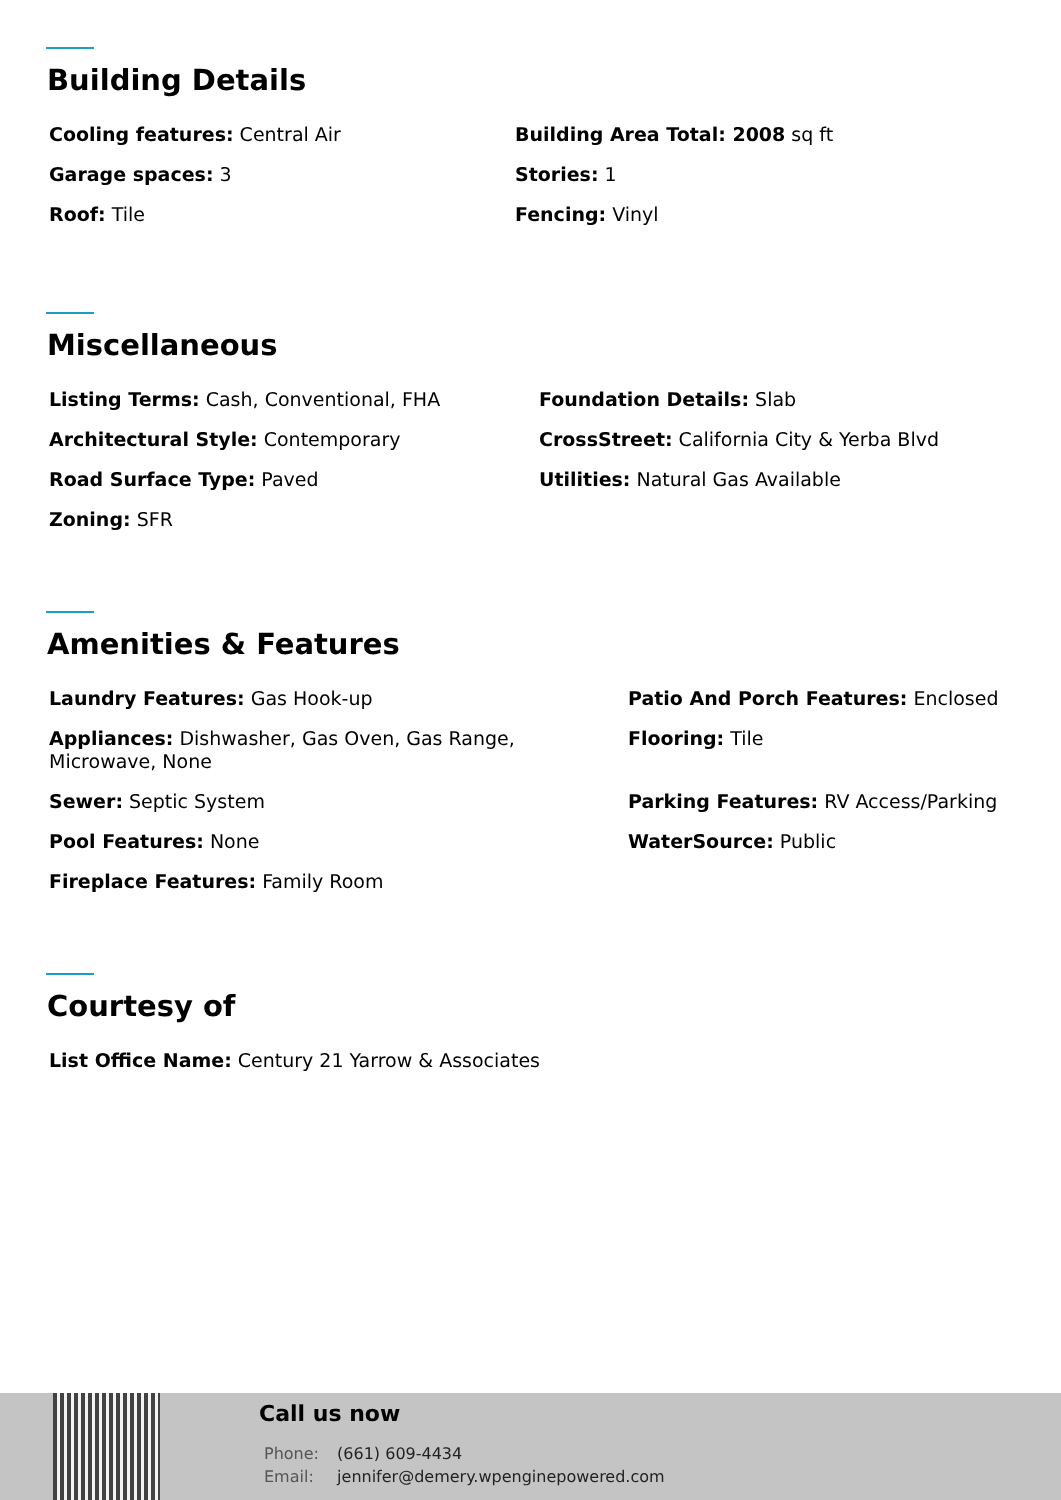Building Details
Cooling features: Central Air
Building Area Total: 2008 sq ft
Garage spaces: 3
Stories: 1
Roof: Tile
Fencing: Vinyl
Miscellaneous
Listing Terms: Cash, Conventional, FHA
Foundation Details: Slab
Architectural Style: Contemporary
CrossStreet: California City & Yerba Blvd
Road Surface Type: Paved
Utilities: Natural Gas Available
Zoning: SFR
Amenities & Features
Laundry Features: Gas Hook-up
Patio And Porch Features: Enclosed
Appliances: Dishwasher, Gas Oven, Gas Range, Microwave, None
Flooring: Tile
Sewer: Septic System
Parking Features: RV Access/Parking
Pool Features: None
WaterSource: Public
Fireplace Features: Family Room
Courtesy of
List Office Name: Century 21 Yarrow & Associates
Call us now
Phone: (661) 609-4434
Email: jennifer@demery.wpenginepowered.com